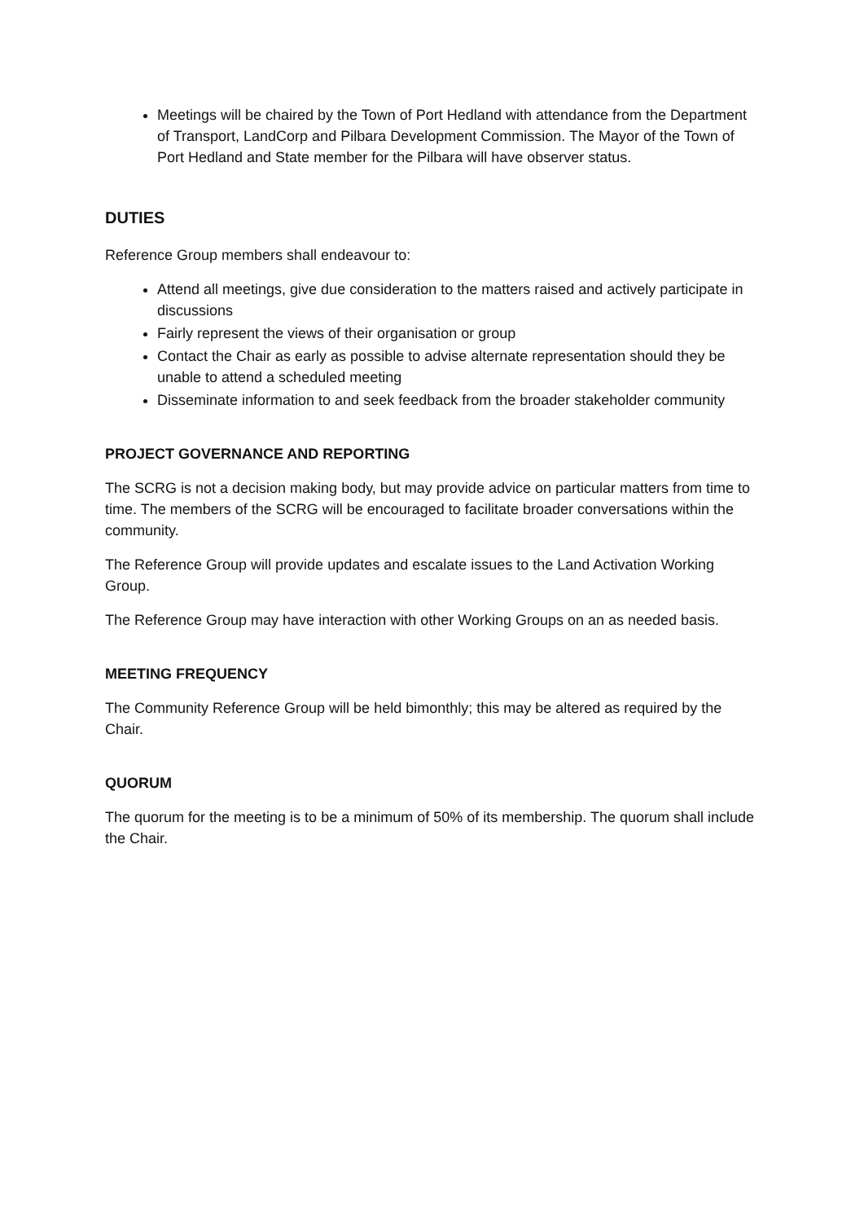Meetings will be chaired by the Town of Port Hedland with attendance from the Department of Transport, LandCorp and Pilbara Development Commission. The Mayor of the Town of Port Hedland and State member for the Pilbara will have observer status.
DUTIES
Reference Group members shall endeavour to:
Attend all meetings, give due consideration to the matters raised and actively participate in discussions
Fairly represent the views of their organisation or group
Contact the Chair as early as possible to advise alternate representation should they be unable to attend a scheduled meeting
Disseminate information to and seek feedback from the broader stakeholder community
PROJECT GOVERNANCE AND REPORTING
The SCRG is not a decision making body, but may provide advice on particular matters from time to time. The members of the SCRG will be encouraged to facilitate broader conversations within the community.
The Reference Group will provide updates and escalate issues to the Land Activation Working Group.
The Reference Group may have interaction with other Working Groups on an as needed basis.
MEETING FREQUENCY
The Community Reference Group will be held bimonthly; this may be altered as required by the Chair.
QUORUM
The quorum for the meeting is to be a minimum of 50% of its membership. The quorum shall include the Chair.